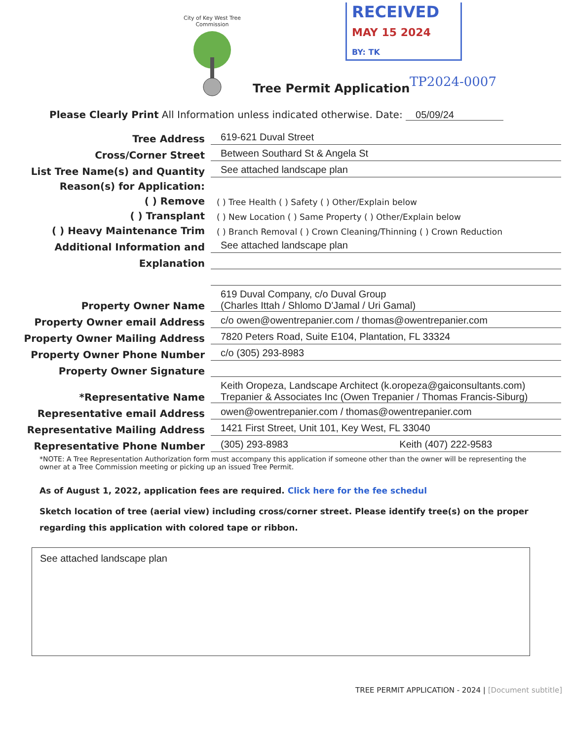City of Key West Tree Commission
RECEIVED
MAY 15 2024
BY: TK
Tree Permit Application TP2024-0007
Please Clearly Print All Information unless indicated otherwise. Date: 05/09/24
Tree Address
619-621 Duval Street
Cross/Corner Street
Between Southard St & Angela St
List Tree Name(s) and Quantity
See attached landscape plan
Reason(s) for Application:
( ) Remove
( ) Tree Health ( ) Safety ( ) Other/Explain below
( ) Transplant
( ) New Location ( ) Same Property ( ) Other/Explain below
( ) Heavy Maintenance Trim
( ) Branch Removal ( ) Crown Cleaning/Thinning ( ) Crown Reduction
Additional Information and
See attached landscape plan
Explanation
Property Owner Name
619 Duval Company, c/o Duval Group
(Charles Ittah / Shlomo D'Jamal / Uri Gamal)
Property Owner email Address
c/o owen@owentrepanier.com / thomas@owentrepanier.com
Property Owner Mailing Address
7820 Peters Road, Suite E104, Plantation, FL 33324
Property Owner Phone Number
c/o (305) 293-8983
Property Owner Signature
*Representative Name
Keith Oropeza, Landscape Architect (k.oropeza@gaiconsultants.com)
Trepanier & Associates Inc (Owen Trepanier / Thomas Francis-Siburg)
Representative email Address
owen@owentrepanier.com / thomas@owentrepanier.com
Representative Mailing Address
1421 First Street, Unit 101, Key West, FL 33040
Representative Phone Number
(305) 293-8983 Keith (407) 222-9583
*NOTE: A Tree Representation Authorization form must accompany this application if someone other than the owner will be representing the owner at a Tree Commission meeting or picking up an issued Tree Permit.
As of August 1, 2022, application fees are required. Click here for the fee schedul
Sketch location of tree (aerial view) including cross/corner street. Please identify tree(s) on the proper regarding this application with colored tape or ribbon.
See attached landscape plan
TREE PERMIT APPLICATION - 2024 | [Document subtitle]